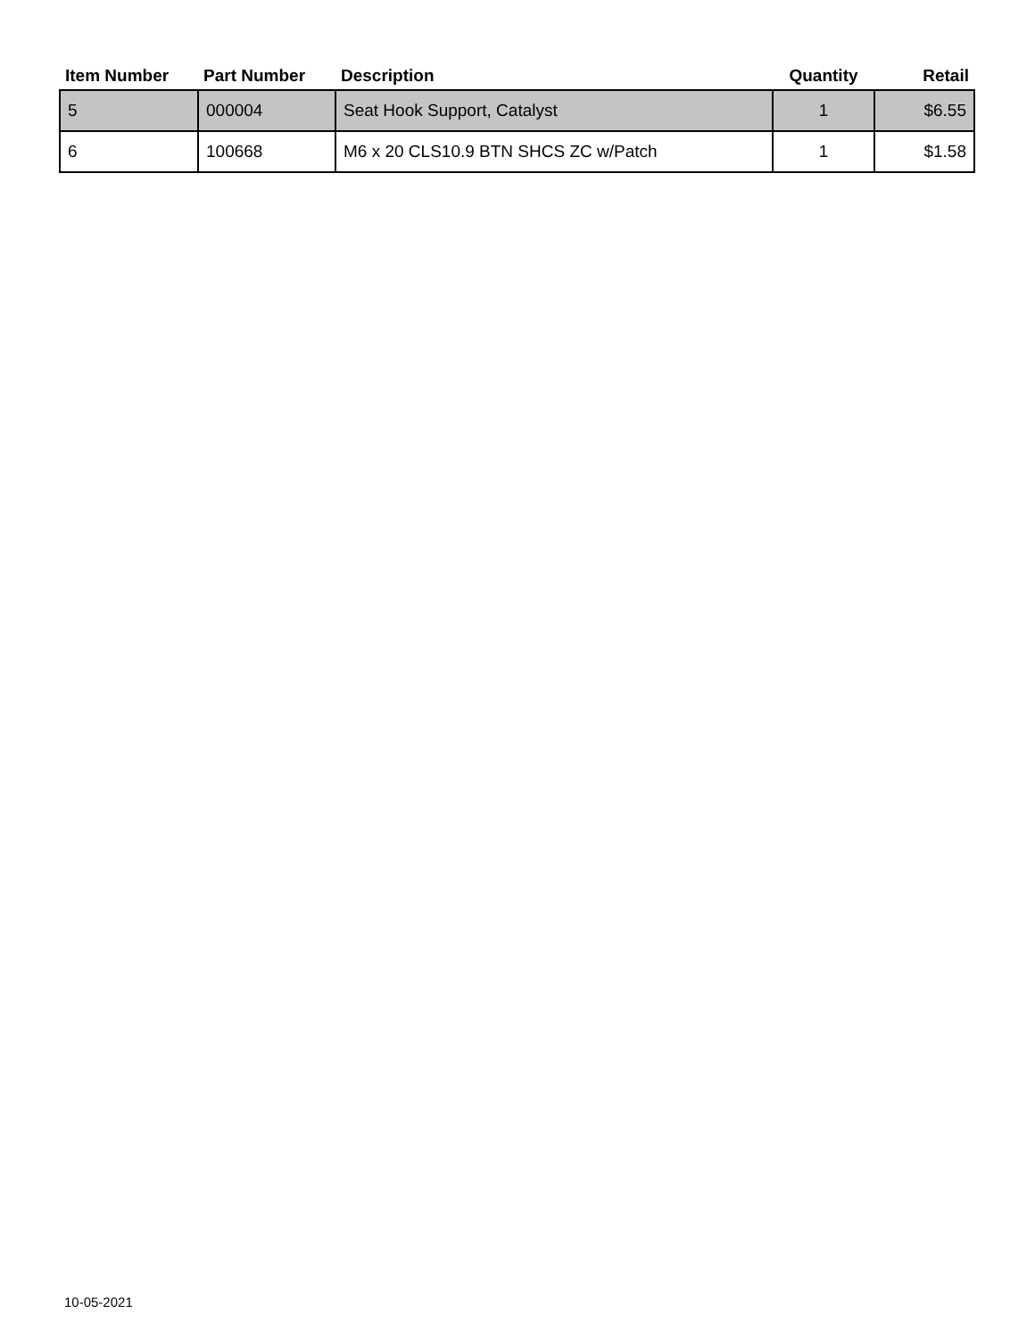| Item Number | Part Number | Description | Quantity | Retail |
| --- | --- | --- | --- | --- |
| 5 | 000004 | Seat Hook Support, Catalyst | 1 | $6.55 |
| 6 | 100668 | M6 x 20 CLS10.9 BTN SHCS ZC w/Patch | 1 | $1.58 |
10-05-2021